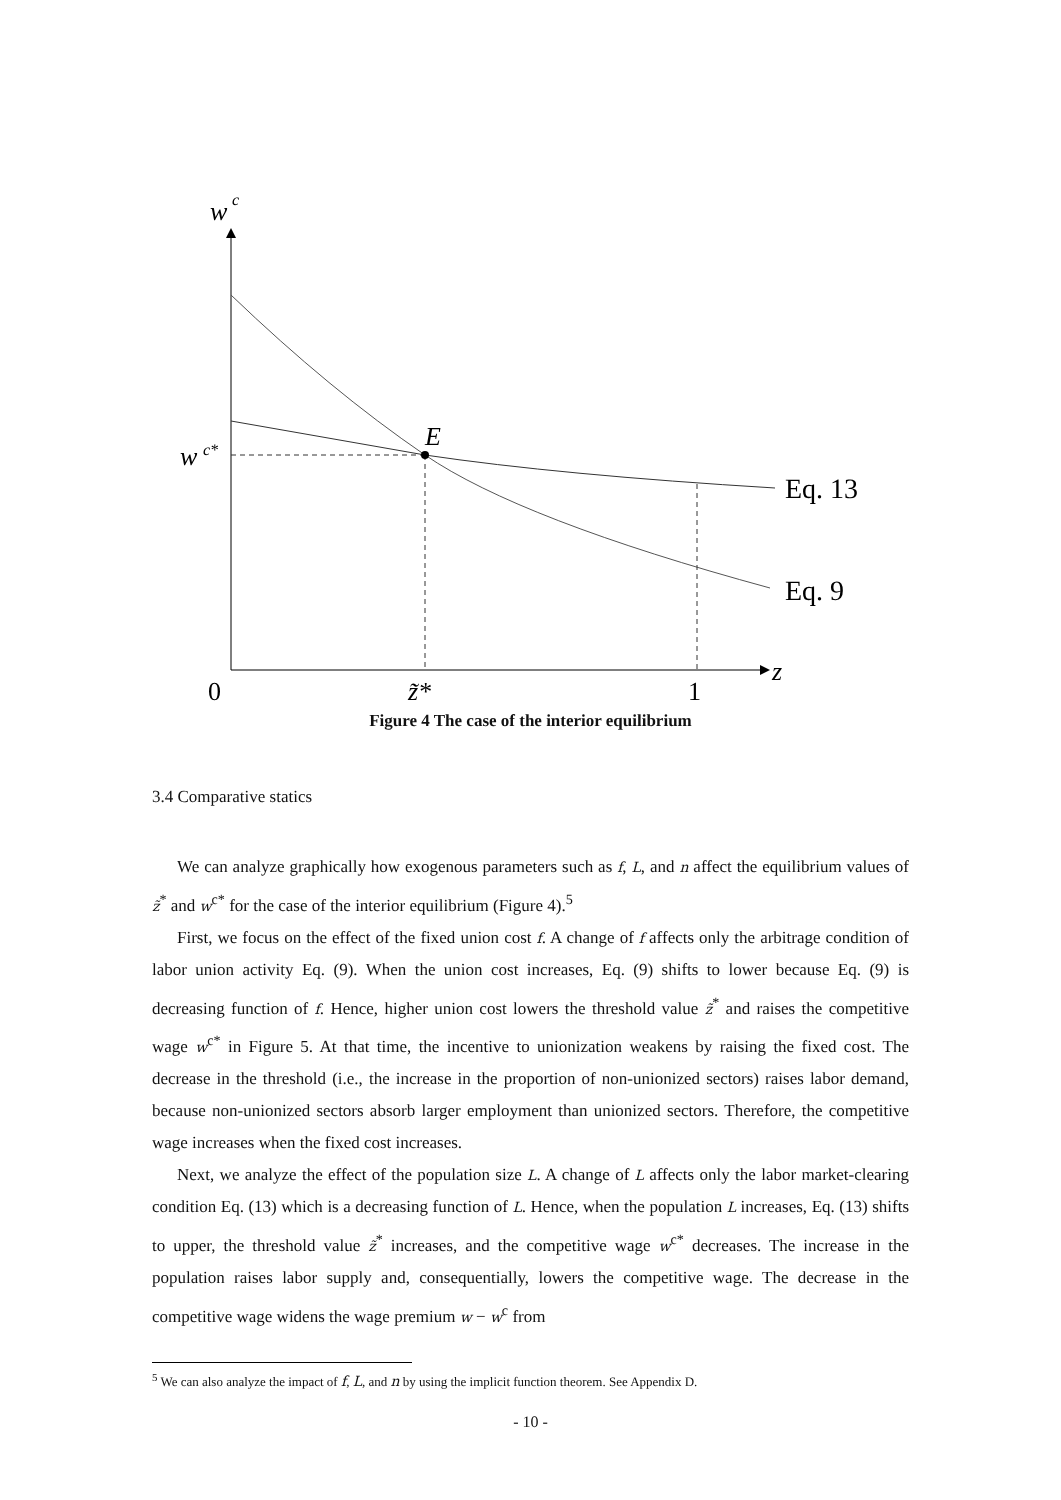w
c
w
c*
E
Eq. 13
Eq. 9
0
z̃*
1
z
Figure 4 The case of the interior equilibrium
3.4 Comparative statics
We can analyze graphically how exogenous parameters such as f, L, and n affect the equilibrium values of z̃<sup>*</sup> and w<sup>c*</sup> for the case of the interior equilibrium (Figure 4).<sup>5</sup>
First, we focus on the effect of the fixed union cost f. A change of f affects only the arbitrage condition of labor union activity Eq. (9). When the union cost increases, Eq. (9) shifts to lower because Eq. (9) is decreasing function of f. Hence, higher union cost lowers the threshold value z̃<sup>*</sup> and raises the competitive wage w<sup>c*</sup> in Figure 5. At that time, the incentive to unionization weakens by raising the fixed cost. The decrease in the threshold (i.e., the increase in the proportion of non-unionized sectors) raises labor demand, because non-unionized sectors absorb larger employment than unionized sectors. Therefore, the competitive wage increases when the fixed cost increases.
Next, we analyze the effect of the population size L. A change of L affects only the labor market-clearing condition Eq. (13) which is a decreasing function of L. Hence, when the population L increases, Eq. (13) shifts to upper, the threshold value z̃<sup>*</sup> increases, and the competitive wage w<sup>c*</sup> decreases. The increase in the population raises labor supply and, consequentially, lowers the competitive wage. The decrease in the competitive wage widens the wage premium w − w<sup>c</sup> from
<sup>5</sup> We can also analyze the impact of f, L, and n by using the implicit function theorem. See Appendix D.
- 10 -